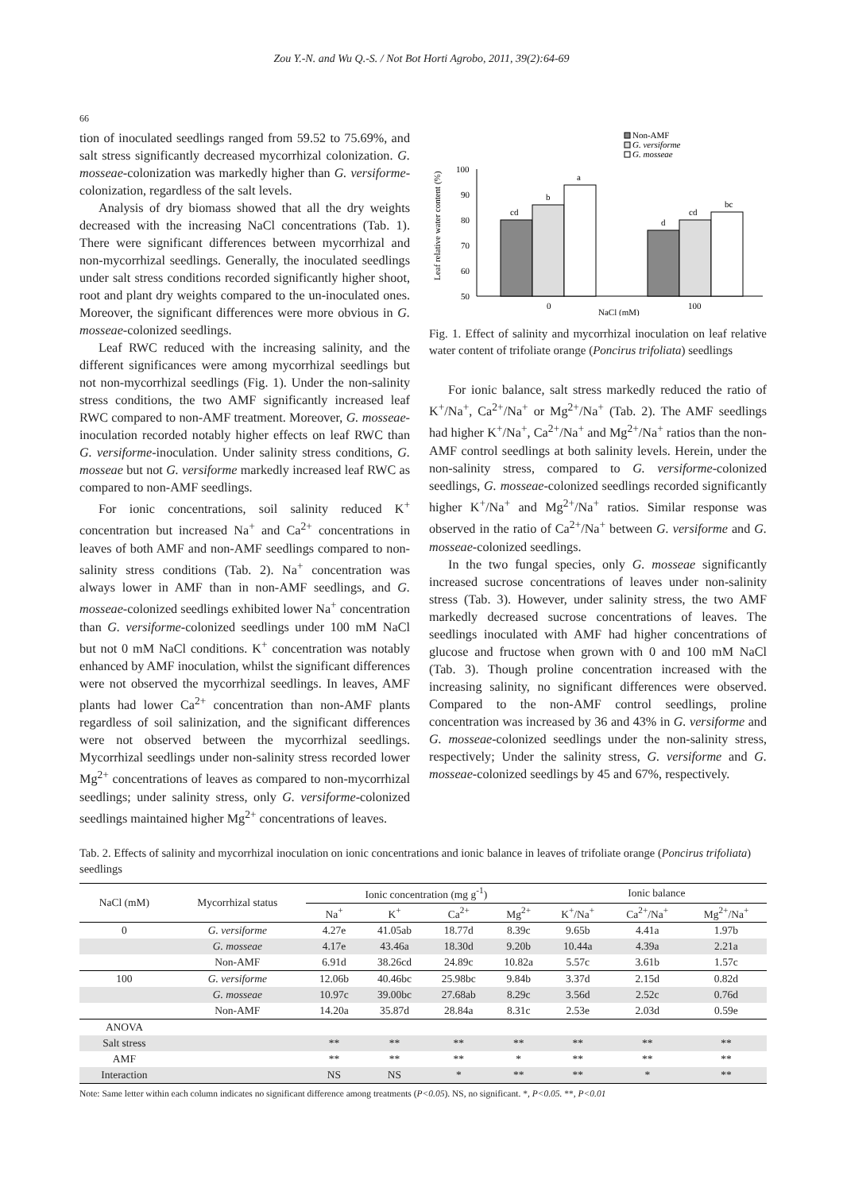Zou Y.-N. and Wu Q.-S. / Not Bot Horti Agrobo, 2011, 39(2):64-69
66
tion of inoculated seedlings ranged from 59.52 to 75.69%, and salt stress significantly decreased mycorrhizal colonization. G. mosseae-colonization was markedly higher than G. versiforme-colonization, regardless of the salt levels.
Analysis of dry biomass showed that all the dry weights decreased with the increasing NaCl concentrations (Tab. 1). There were significant differences between mycorrhizal and non-mycorrhizal seedlings. Generally, the inoculated seedlings under salt stress conditions recorded significantly higher shoot, root and plant dry weights compared to the un-inoculated ones. Moreover, the significant differences were more obvious in G. mosseae-colonized seedlings.
Leaf RWC reduced with the increasing salinity, and the different significances were among mycorrhizal seedlings but not non-mycorrhizal seedlings (Fig. 1). Under the non-salinity stress conditions, the two AMF significantly increased leaf RWC compared to non-AMF treatment. Moreover, G. mosseae-inoculation recorded notably higher effects on leaf RWC than G. versiforme-inoculation. Under salinity stress conditions, G. mosseae but not G. versiforme markedly increased leaf RWC as compared to non-AMF seedlings.
For ionic concentrations, soil salinity reduced K<sup>+</sup> concentration but increased Na<sup>+</sup> and Ca<sup>2+</sup> concentrations in leaves of both AMF and non-AMF seedlings compared to non-salinity stress conditions (Tab. 2). Na<sup>+</sup> concentration was always lower in AMF than in non-AMF seedlings, and G. mosseae-colonized seedlings exhibited lower Na<sup>+</sup> concentration than G. versiforme-colonized seedlings under 100 mM NaCl but not 0 mM NaCl conditions. K<sup>+</sup> concentration was notably enhanced by AMF inoculation, whilst the significant differences were not observed the mycorrhizal seedlings. In leaves, AMF plants had lower Ca<sup>2+</sup> concentration than non-AMF plants regardless of soil salinization, and the significant differences were not observed between the mycorrhizal seedlings. Mycorrhizal seedlings under non-salinity stress recorded lower Mg<sup>2+</sup> concentrations of leaves as compared to non-mycorrhizal seedlings; under salinity stress, only G. versiforme-colonized seedlings maintained higher Mg<sup>2+</sup> concentrations of leaves.
Non-AMF
G. versiforme
G. mosseae
Leaf relative water content (%)
100
90
80
70
60
50
cd
b
a
d
cd
bc
0
100
NaCl (mM)
Fig. 1. Effect of salinity and mycorrhizal inoculation on leaf relative water content of trifoliate orange (Poncirus trifoliata) seedlings
For ionic balance, salt stress markedly reduced the ratio of K<sup>+</sup>/Na<sup>+</sup>, Ca<sup>2+</sup>/Na<sup>+</sup> or Mg<sup>2+</sup>/Na<sup>+</sup> (Tab. 2). The AMF seedlings had higher K<sup>+</sup>/Na<sup>+</sup>, Ca<sup>2+</sup>/Na<sup>+</sup> and Mg<sup>2+</sup>/Na<sup>+</sup> ratios than the non-AMF control seedlings at both salinity levels. Herein, under the non-salinity stress, compared to G. versiforme-colonized seedlings, G. mosseae-colonized seedlings recorded significantly higher K<sup>+</sup>/Na<sup>+</sup> and Mg<sup>2+</sup>/Na<sup>+</sup> ratios. Similar response was observed in the ratio of Ca<sup>2+</sup>/Na<sup>+</sup> between G. versiforme and G. mosseae-colonized seedlings.
In the two fungal species, only G. mosseae significantly increased sucrose concentrations of leaves under non-salinity stress (Tab. 3). However, under salinity stress, the two AMF markedly decreased sucrose concentrations of leaves. The seedlings inoculated with AMF had higher concentrations of glucose and fructose when grown with 0 and 100 mM NaCl (Tab. 3). Though proline concentration increased with the increasing salinity, no significant differences were observed. Compared to the non-AMF control seedlings, proline concentration was increased by 36 and 43% in G. versiforme and G. mosseae-colonized seedlings under the non-salinity stress, respectively; Under the salinity stress, G. versiforme and G. mosseae-colonized seedlings by 45 and 67%, respectively.
Tab. 2. Effects of salinity and mycorrhizal inoculation on ionic concentrations and ionic balance in leaves of trifoliate orange (Poncirus trifoliata) seedlings
| NaCl (mM) | Mycorrhizal status | Ionic concentration (mg g<sup>-1</sup>) | | | | Ionic balance | | |
| --- | --- | --- | --- | --- | --- | --- | --- | --- |
| | | Na<sup>+</sup> | K<sup>+</sup> | Ca<sup>2+</sup> | Mg<sup>2+</sup> | K<sup>+</sup>/Na<sup>+</sup> | Ca<sup>2+</sup>/Na<sup>+</sup> | Mg<sup>2+</sup>/Na<sup>+</sup> |
| 0 | G. versiforme | 4.27e | 41.05ab | 18.77d | 8.39c | 9.65b | 4.41a | 1.97b |
| | G. mosseae | 4.17e | 43.46a | 18.30d | 9.20b | 10.44a | 4.39a | 2.21a |
| | Non-AMF | 6.91d | 38.26cd | 24.89c | 10.82a | 5.57c | 3.61b | 1.57c |
| 100 | G. versiforme | 12.06b | 40.46bc | 25.98bc | 9.84b | 3.37d | 2.15d | 0.82d |
| | G. mosseae | 10.97c | 39.00bc | 27.68ab | 8.29c | 3.56d | 2.52c | 0.76d |
| | Non-AMF | 14.20a | 35.87d | 28.84a | 8.31c | 2.53e | 2.03d | 0.59e |
| ANOVA | | | | | | | | |
| Salt stress | | ** | ** | ** | ** | ** | ** | ** |
| AMF | | ** | ** | ** | * | ** | ** | ** |
| Interaction | | NS | NS | * | ** | ** | * | ** |
Note: Same letter within each column indicates no significant difference among treatments (P<0.05). NS, no significant. *, P<0.05. **, P<0.01